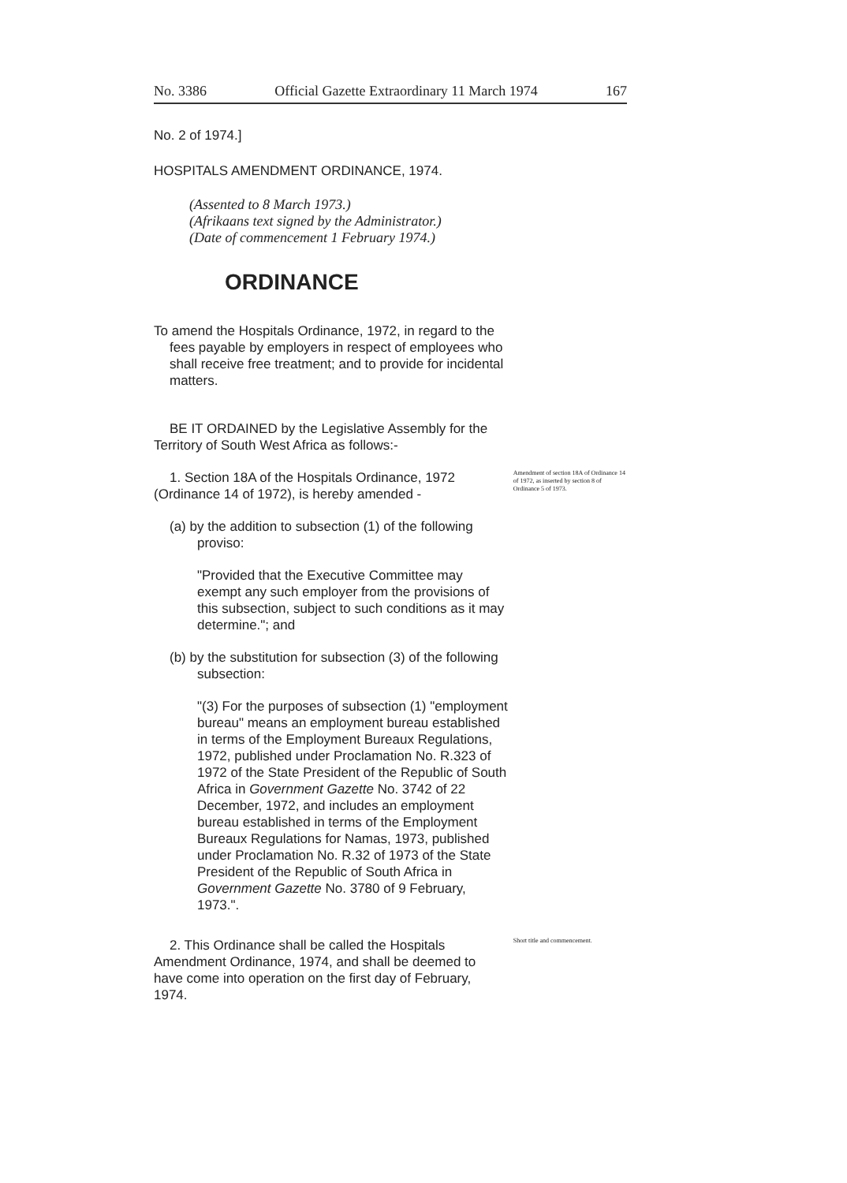No. 3386 Official Gazette Extraordinary 11 March 1974 167
No. 2 of 1974.]
HOSPITALS AMENDMENT ORDINANCE, 1974.
(Assented to 8 March 1973.)
(Afrikaans text signed by the Administrator.)
(Date of commencement 1 February 1974.)
ORDINANCE
To amend the Hospitals Ordinance, 1972, in regard to the fees payable by employers in respect of employees who shall receive free treatment; and to provide for incidental matters.
BE IT ORDAINED by the Legislative Assembly for the Territory of South West Africa as follows:-
1. Section 18A of the Hospitals Ordinance, 1972 (Ordinance 14 of 1972), is hereby amended -
Amendment of section 18A of Ordinance 14 of 1972, as inserted by section 8 of Ordinance 5 of 1973.
(a) by the addition to subsection (1) of the following proviso:
"Provided that the Executive Committee may exempt any such employer from the provisions of this subsection, subject to such conditions as it may determine."; and
(b) by the substitution for subsection (3) of the following subsection:
"(3) For the purposes of subsection (1) "employment bureau" means an employment bureau established in terms of the Employment Bureaux Regulations, 1972, published under Proclamation No. R.323 of 1972 of the State President of the Republic of South Africa in Government Gazette No. 3742 of 22 December, 1972, and includes an employment bureau established in terms of the Employment Bureaux Regulations for Namas, 1973, published under Proclamation No. R.32 of 1973 of the State President of the Republic of South Africa in Government Gazette No. 3780 of 9 February, 1973.".
2. This Ordinance shall be called the Hospitals Amendment Ordinance, 1974, and shall be deemed to have come into operation on the first day of February, 1974.
Short title and commencement.